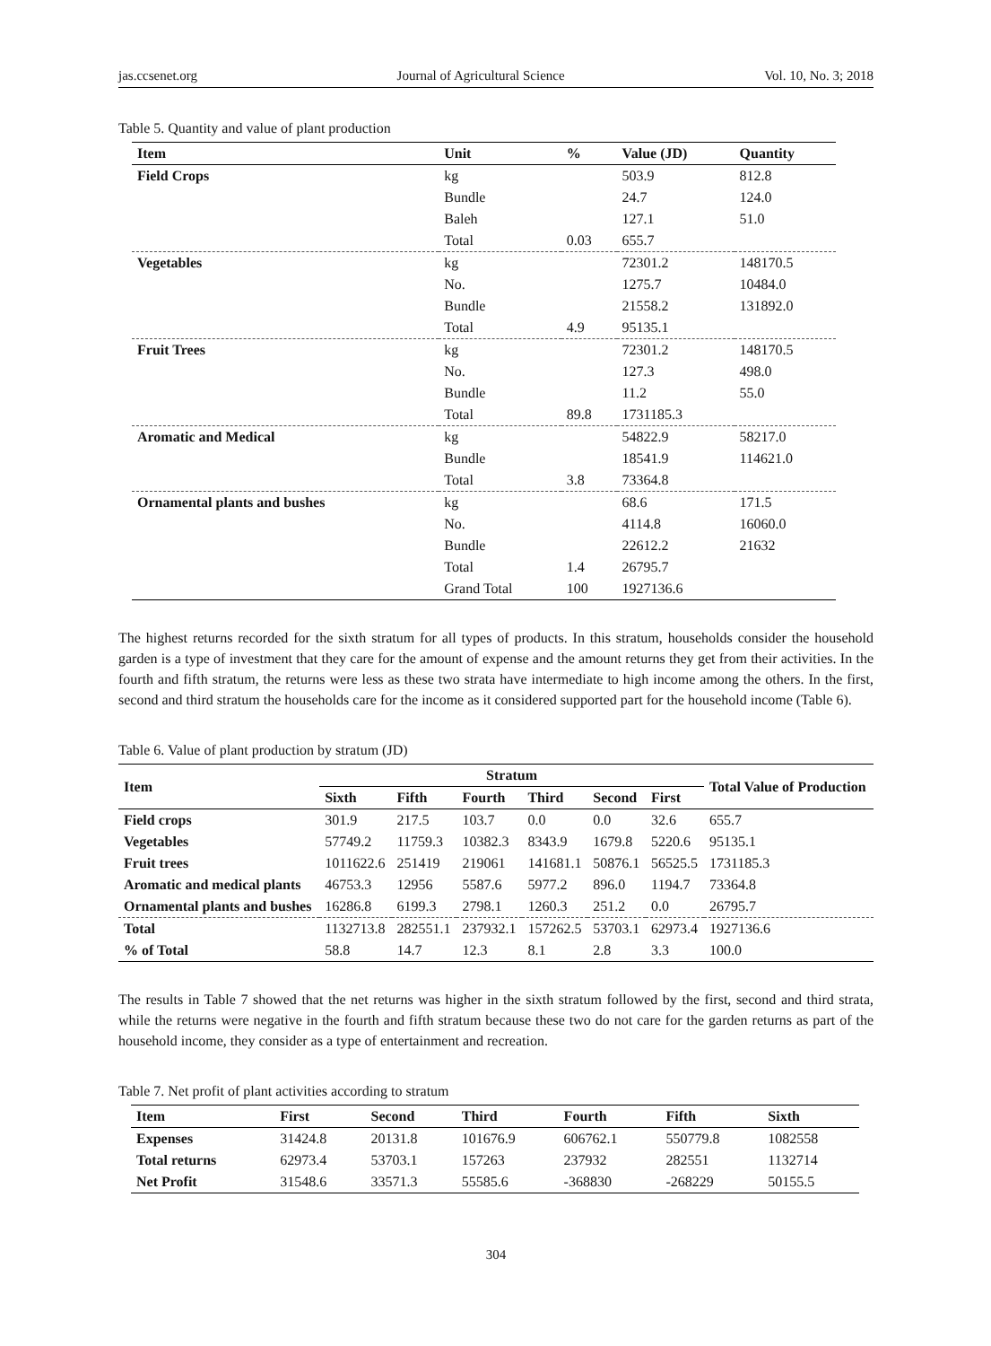jas.ccsenet.org Journal of Agricultural Science Vol. 10, No. 3; 2018
Table 5. Quantity and value of plant production
| Item | Unit | % | Value (JD) | Quantity |
| --- | --- | --- | --- | --- |
| Field Crops | kg | | 503.9 | 812.8 |
| | Bundle | | 24.7 | 124.0 |
| | Baleh | | 127.1 | 51.0 |
| | Total | 0.03 | 655.7 | |
| Vegetables | kg | | 72301.2 | 148170.5 |
| | No. | | 1275.7 | 10484.0 |
| | Bundle | | 21558.2 | 131892.0 |
| | Total | 4.9 | 95135.1 | |
| Fruit Trees | kg | | 72301.2 | 148170.5 |
| | No. | | 127.3 | 498.0 |
| | Bundle | | 11.2 | 55.0 |
| | Total | 89.8 | 1731185.3 | |
| Aromatic and Medical | kg | | 54822.9 | 58217.0 |
| | Bundle | | 18541.9 | 114621.0 |
| | Total | 3.8 | 73364.8 | |
| Ornamental plants and bushes | kg | | 68.6 | 171.5 |
| | No. | | 4114.8 | 16060.0 |
| | Bundle | | 22612.2 | 21632 |
| | Total | 1.4 | 26795.7 | |
| | Grand Total | 100 | 1927136.6 | |
The highest returns recorded for the sixth stratum for all types of products. In this stratum, households consider the household garden is a type of investment that they care for the amount of expense and the amount returns they get from their activities. In the fourth and fifth stratum, the returns were less as these two strata have intermediate to high income among the others. In the first, second and third stratum the households care for the income as it considered supported part for the household income (Table 6).
Table 6. Value of plant production by stratum (JD)
| Item | Stratum | | | | | | Total Value of Production |
| --- | --- | --- | --- | --- | --- | --- | --- |
| | Sixth | Fifth | Fourth | Third | Second | First | |
| Field crops | 301.9 | 217.5 | 103.7 | 0.0 | 0.0 | 32.6 | 655.7 |
| Vegetables | 57749.2 | 11759.3 | 10382.3 | 8343.9 | 1679.8 | 5220.6 | 95135.1 |
| Fruit trees | 1011622.6 | 251419 | 219061 | 141681.1 | 50876.1 | 56525.5 | 1731185.3 |
| Aromatic and medical plants | 46753.3 | 12956 | 5587.6 | 5977.2 | 896.0 | 1194.7 | 73364.8 |
| Ornamental plants and bushes | 16286.8 | 6199.3 | 2798.1 | 1260.3 | 251.2 | 0.0 | 26795.7 |
| Total | 1132713.8 | 282551.1 | 237932.1 | 157262.5 | 53703.1 | 62973.4 | 1927136.6 |
| % of Total | 58.8 | 14.7 | 12.3 | 8.1 | 2.8 | 3.3 | 100.0 |
The results in Table 7 showed that the net returns was higher in the sixth stratum followed by the first, second and third strata, while the returns were negative in the fourth and fifth stratum because these two do not care for the garden returns as part of the household income, they consider as a type of entertainment and recreation.
Table 7. Net profit of plant activities according to stratum
| Item | First | Second | Third | Fourth | Fifth | Sixth |
| --- | --- | --- | --- | --- | --- | --- |
| Expenses | 31424.8 | 20131.8 | 101676.9 | 606762.1 | 550779.8 | 1082558 |
| Total returns | 62973.4 | 53703.1 | 157263 | 237932 | 282551 | 1132714 |
| Net Profit | 31548.6 | 33571.3 | 55585.6 | -368830 | -268229 | 50155.5 |
304